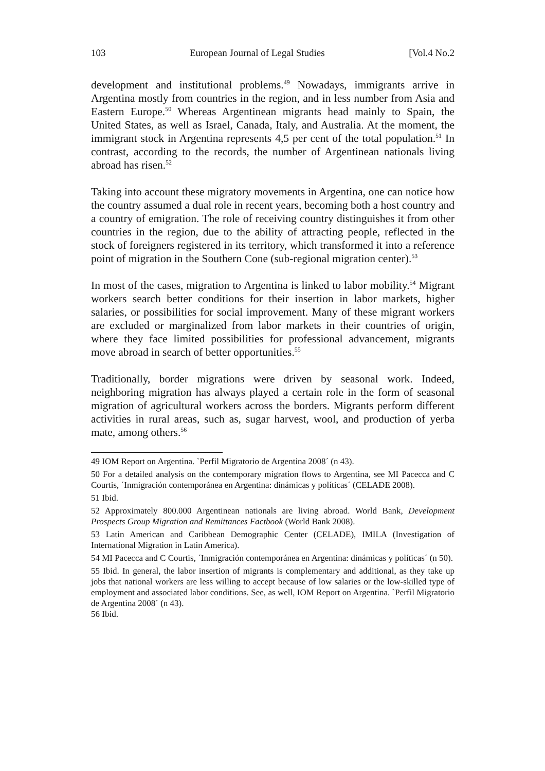103 European Journal of Legal Studies [Vol.4 No.2
development and institutional problems.<sup>49</sup> Nowadays, immigrants arrive in Argentina mostly from countries in the region, and in less number from Asia and Eastern Europe.<sup>50</sup> Whereas Argentinean migrants head mainly to Spain, the United States, as well as Israel, Canada, Italy, and Australia. At the moment, the immigrant stock in Argentina represents 4,5 per cent of the total population.<sup>51</sup> In contrast, according to the records, the number of Argentinean nationals living abroad has risen.<sup>52</sup>
Taking into account these migratory movements in Argentina, one can notice how the country assumed a dual role in recent years, becoming both a host country and a country of emigration. The role of receiving country distinguishes it from other countries in the region, due to the ability of attracting people, reflected in the stock of foreigners registered in its territory, which transformed it into a reference point of migration in the Southern Cone (sub-regional migration center).<sup>53</sup>
In most of the cases, migration to Argentina is linked to labor mobility.<sup>54</sup> Migrant workers search better conditions for their insertion in labor markets, higher salaries, or possibilities for social improvement. Many of these migrant workers are excluded or marginalized from labor markets in their countries of origin, where they face limited possibilities for professional advancement, migrants move abroad in search of better opportunities.<sup>55</sup>
Traditionally, border migrations were driven by seasonal work. Indeed, neighboring migration has always played a certain role in the form of seasonal migration of agricultural workers across the borders. Migrants perform different activities in rural areas, such as, sugar harvest, wool, and production of yerba mate, among others.<sup>56</sup>
49 IOM Report on Argentina. `Perfil Migratorio de Argentina 2008´ (n 43).
50 For a detailed analysis on the contemporary migration flows to Argentina, see MI Pacecca and C Courtis, ´Inmigración contemporánea en Argentina: dinámicas y políticas´ (CELADE 2008).
51 Ibid.
52 Approximately 800.000 Argentinean nationals are living abroad. World Bank, Development Prospects Group Migration and Remittances Factbook (World Bank 2008).
53 Latin American and Caribbean Demographic Center (CELADE), IMILA (Investigation of International Migration in Latin America).
54 MI Pacecca and C Courtis, ´Inmigración contemporánea en Argentina: dinámicas y políticas´ (n 50).
55 Ibid. In general, the labor insertion of migrants is complementary and additional, as they take up jobs that national workers are less willing to accept because of low salaries or the low-skilled type of employment and associated labor conditions. See, as well, IOM Report on Argentina. `Perfil Migratorio de Argentina 2008´ (n 43).
56 Ibid.